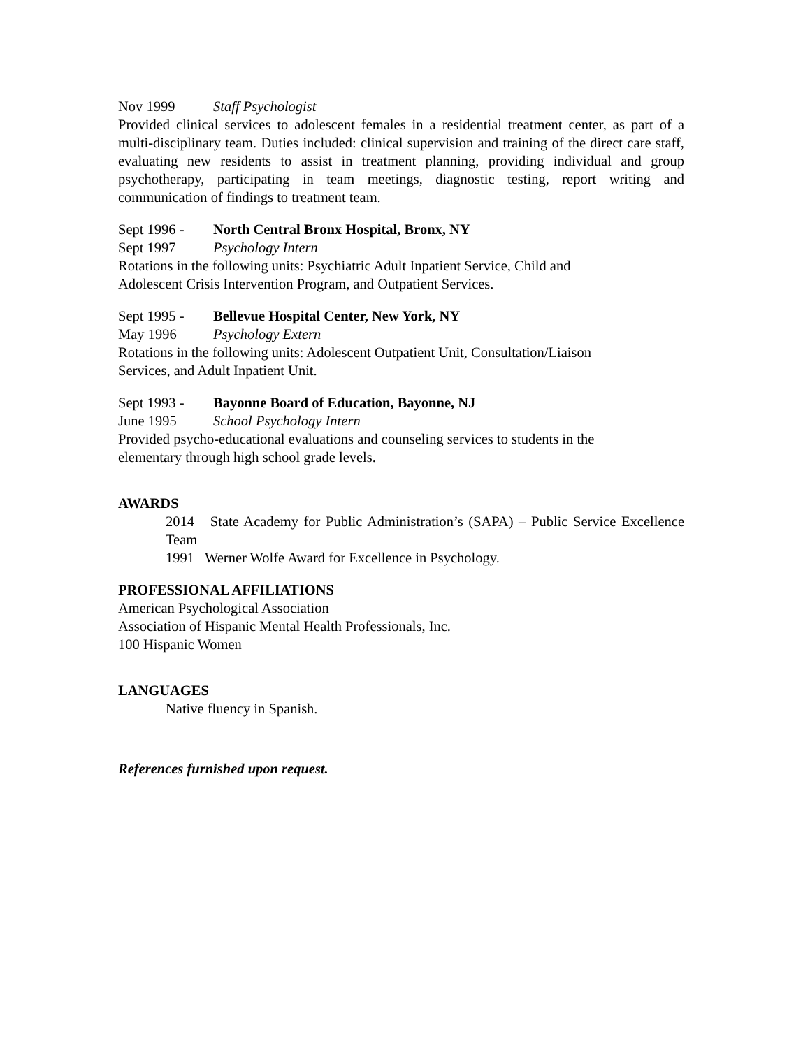Nov 1999 Staff Psychologist
Provided clinical services to adolescent females in a residential treatment center, as part of a multi-disciplinary team. Duties included: clinical supervision and training of the direct care staff, evaluating new residents to assist in treatment planning, providing individual and group psychotherapy, participating in team meetings, diagnostic testing, report writing and communication of findings to treatment team.
Sept 1996 - North Central Bronx Hospital, Bronx, NY
Sept 1997 Psychology Intern
Rotations in the following units: Psychiatric Adult Inpatient Service, Child and
Adolescent Crisis Intervention Program, and Outpatient Services.
Sept 1995 - Bellevue Hospital Center, New York, NY
May 1996 Psychology Extern
Rotations in the following units: Adolescent Outpatient Unit, Consultation/Liaison
Services, and Adult Inpatient Unit.
Sept 1993 - Bayonne Board of Education, Bayonne, NJ
June 1995 School Psychology Intern
Provided psycho-educational evaluations and counseling services to students in the
elementary through high school grade levels.
AWARDS
2014 State Academy for Public Administration’s (SAPA) – Public Service Excellence Team
1991 Werner Wolfe Award for Excellence in Psychology.
PROFESSIONAL AFFILIATIONS
American Psychological Association
Association of Hispanic Mental Health Professionals, Inc.
100 Hispanic Women
LANGUAGES
Native fluency in Spanish.
References furnished upon request.